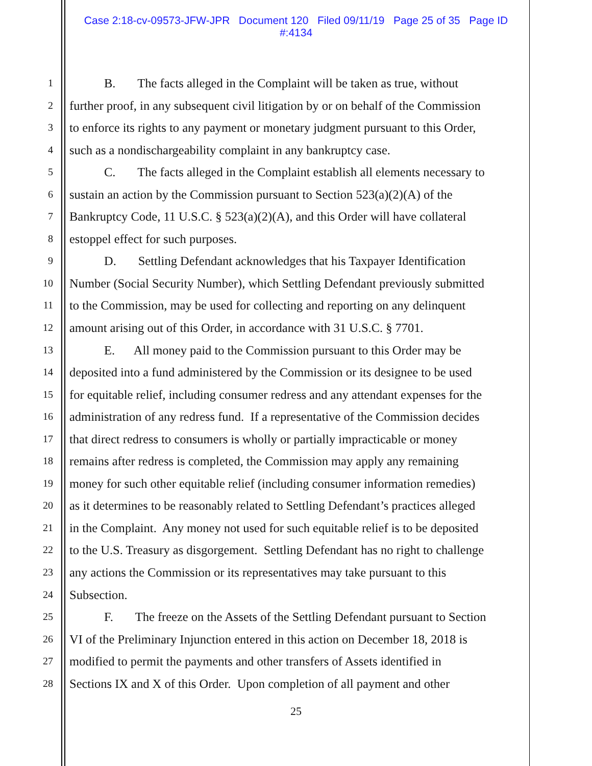Case 2:18-cv-09573-JFW-JPR Document 120 Filed 09/11/19 Page 25 of 35 Page ID
#:4134
1 B. The facts alleged in the Complaint will be taken as true, without
2 further proof, in any subsequent civil litigation by or on behalf of the Commission
3 to enforce its rights to any payment or monetary judgment pursuant to this Order,
4 such as a nondischargeability complaint in any bankruptcy case.
5 C. The facts alleged in the Complaint establish all elements necessary to
6 sustain an action by the Commission pursuant to Section 523(a)(2)(A) of the
7 Bankruptcy Code, 11 U.S.C. § 523(a)(2)(A), and this Order will have collateral
8 estoppel effect for such purposes.
9 D. Settling Defendant acknowledges that his Taxpayer Identification
10 Number (Social Security Number), which Settling Defendant previously submitted
11 to the Commission, may be used for collecting and reporting on any delinquent
12 amount arising out of this Order, in accordance with 31 U.S.C. § 7701.
13 E. All money paid to the Commission pursuant to this Order may be
14 deposited into a fund administered by the Commission or its designee to be used
15 for equitable relief, including consumer redress and any attendant expenses for the
16 administration of any redress fund. If a representative of the Commission decides
17 that direct redress to consumers is wholly or partially impracticable or money
18 remains after redress is completed, the Commission may apply any remaining
19 money for such other equitable relief (including consumer information remedies)
20 as it determines to be reasonably related to Settling Defendant’s practices alleged
21 in the Complaint. Any money not used for such equitable relief is to be deposited
22 to the U.S. Treasury as disgorgement. Settling Defendant has no right to challenge
23 any actions the Commission or its representatives may take pursuant to this
24 Subsection.
25 F. The freeze on the Assets of the Settling Defendant pursuant to Section
26 VI of the Preliminary Injunction entered in this action on December 18, 2018 is
27 modified to permit the payments and other transfers of Assets identified in
28 Sections IX and X of this Order. Upon completion of all payment and other
25